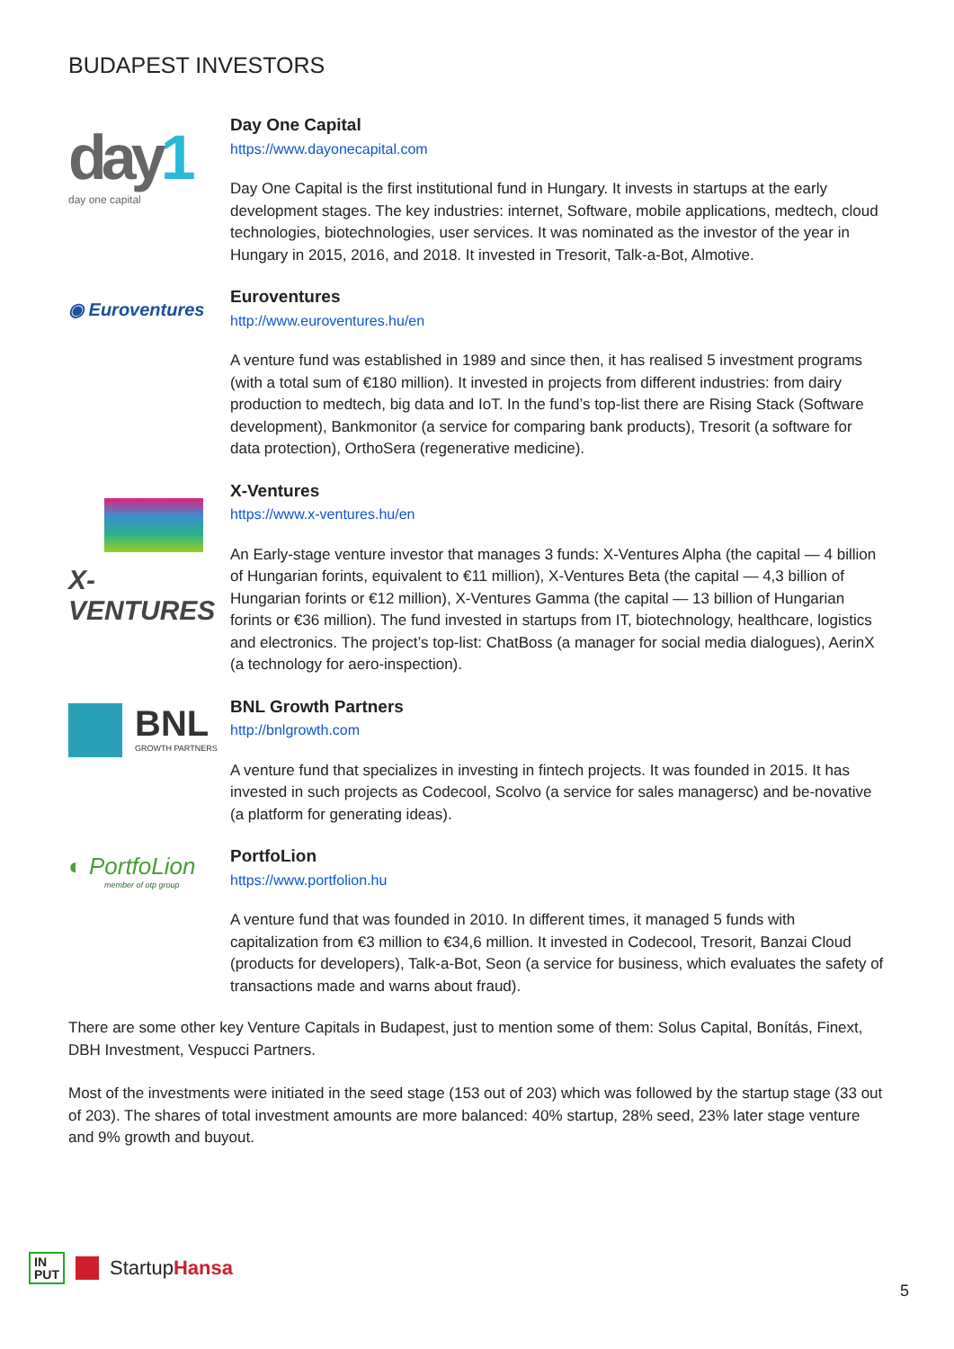BUDAPEST INVESTORS
day 1
day one capital
Day One Capital
https://www.dayonecapital.com
Day One Capital is the first institutional fund in Hungary. It invests in startups at the early development stages. The key industries: internet, Software, mobile applications, medtech, cloud technologies, biotechnologies, user services. It was nominated as the investor of the year in Hungary in 2015, 2016, and 2018. It invested in Tresorit, Talk-a-Bot, Almotive.
◉ Euroventures
Euroventures
http://www.euroventures.hu/en
A venture fund was established in 1989 and since then, it has realised 5 investment programs (with a total sum of €180 million). It invested in projects from different industries: from dairy production to medtech, big data and IoT. In the fund’s top-list there are Rising Stack (Software development), Bankmonitor (a service for comparing bank products), Tresorit (a software for data protection), OrthoSera (regenerative medicine).
X-VENTURES
X-Ventures
https://www.x-ventures.hu/en
An Early-stage venture investor that manages 3 funds: X-Ventures Alpha (the capital — 4 billion of Hungarian forints, equivalent to €11 million), X-Ventures Beta (the capital — 4,3 billion of Hungarian forints or €12 million), X-Ventures Gamma (the capital — 13 billion of Hungarian forints or €36 million). The fund invested in startups from IT, biotechnology, healthcare, logistics and electronics. The project’s top-list: ChatBoss (a manager for social media dialogues), AerinX (a technology for aero-inspection).
BNL
GROWTH PARTNERS
BNL Growth Partners
http://bnlgrowth.com
A venture fund that specializes in investing in fintech projects. It was founded in 2015. It has invested in such projects as Codecool, Scolvo (a service for sales managersc) and be-novative (a platform for generating ideas).
◐ PortfoLion
member of otp group
PortfoLion
https://www.portfolion.hu
A venture fund that was founded in 2010. In different times, it managed 5 funds with capitalization from €3 million to €34,6 million. It invested in Codecool, Tresorit, Banzai Cloud (products for developers), Talk-a-Bot, Seon (a service for business, which evaluates the safety of transactions made and warns about fraud).
There are some other key Venture Capitals in Budapest, just to mention some of them: Solus Capital, Bonítás, Finext, DBH Investment, Vespucci Partners.
Most of the investments were initiated in the seed stage (153 out of 203) which was followed by the startup stage (33 out of 203). The shares of total investment amounts are more balanced: 40% startup, 28% seed, 23% later stage venture and 9% growth and buyout.
IN
PUT
StartupHansa
5